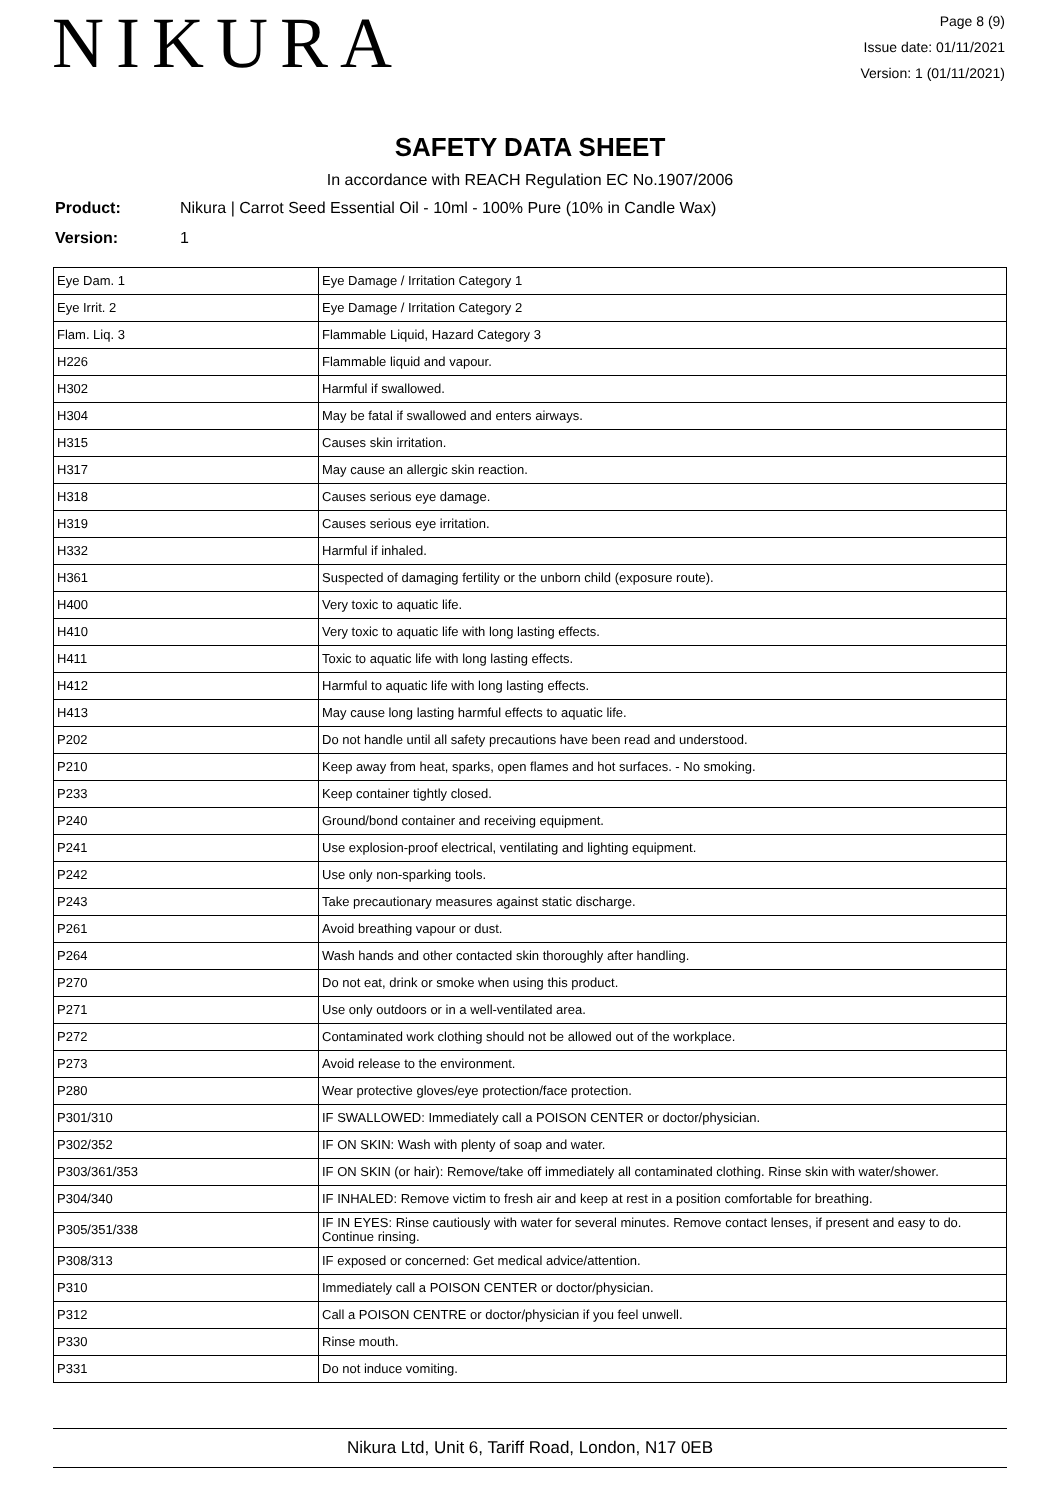NIKURA
Page 8 (9)
Issue date: 01/11/2021
Version: 1 (01/11/2021)
SAFETY DATA SHEET
In accordance with REACH Regulation EC No.1907/2006
Product: Nikura | Carrot Seed Essential Oil - 10ml - 100% Pure (10% in Candle Wax)
Version: 1
| Eye Dam. 1 | Eye Damage / Irritation Category 1 |
| Eye Irrit. 2 | Eye Damage / Irritation Category 2 |
| Flam. Liq. 3 | Flammable Liquid, Hazard Category 3 |
| H226 | Flammable liquid and vapour. |
| H302 | Harmful if swallowed. |
| H304 | May be fatal if swallowed and enters airways. |
| H315 | Causes skin irritation. |
| H317 | May cause an allergic skin reaction. |
| H318 | Causes serious eye damage. |
| H319 | Causes serious eye irritation. |
| H332 | Harmful if inhaled. |
| H361 | Suspected of damaging fertility or the unborn child (exposure route). |
| H400 | Very toxic to aquatic life. |
| H410 | Very toxic to aquatic life with long lasting effects. |
| H411 | Toxic to aquatic life with long lasting effects. |
| H412 | Harmful to aquatic life with long lasting effects. |
| H413 | May cause long lasting harmful effects to aquatic life. |
| P202 | Do not handle until all safety precautions have been read and understood. |
| P210 | Keep away from heat, sparks, open flames and hot surfaces. - No smoking. |
| P233 | Keep container tightly closed. |
| P240 | Ground/bond container and receiving equipment. |
| P241 | Use explosion-proof electrical, ventilating and lighting equipment. |
| P242 | Use only non-sparking tools. |
| P243 | Take precautionary measures against static discharge. |
| P261 | Avoid breathing vapour or dust. |
| P264 | Wash hands and other contacted skin thoroughly after handling. |
| P270 | Do not eat, drink or smoke when using this product. |
| P271 | Use only outdoors or in a well-ventilated area. |
| P272 | Contaminated work clothing should not be allowed out of the workplace. |
| P273 | Avoid release to the environment. |
| P280 | Wear protective gloves/eye protection/face protection. |
| P301/310 | IF SWALLOWED: Immediately call a POISON CENTER or doctor/physician. |
| P302/352 | IF ON SKIN: Wash with plenty of soap and water. |
| P303/361/353 | IF ON SKIN (or hair): Remove/take off immediately all contaminated clothing. Rinse skin with water/shower. |
| P304/340 | IF INHALED: Remove victim to fresh air and keep at rest in a position comfortable for breathing. |
| P305/351/338 | IF IN EYES: Rinse cautiously with water for several minutes. Remove contact lenses, if present and easy to do. Continue rinsing. |
| P308/313 | IF exposed or concerned: Get medical advice/attention. |
| P310 | Immediately call a POISON CENTER or doctor/physician. |
| P312 | Call a POISON CENTRE or doctor/physician if you feel unwell. |
| P330 | Rinse mouth. |
| P331 | Do not induce vomiting. |
Nikura Ltd, Unit 6, Tariff Road, London, N17 0EB